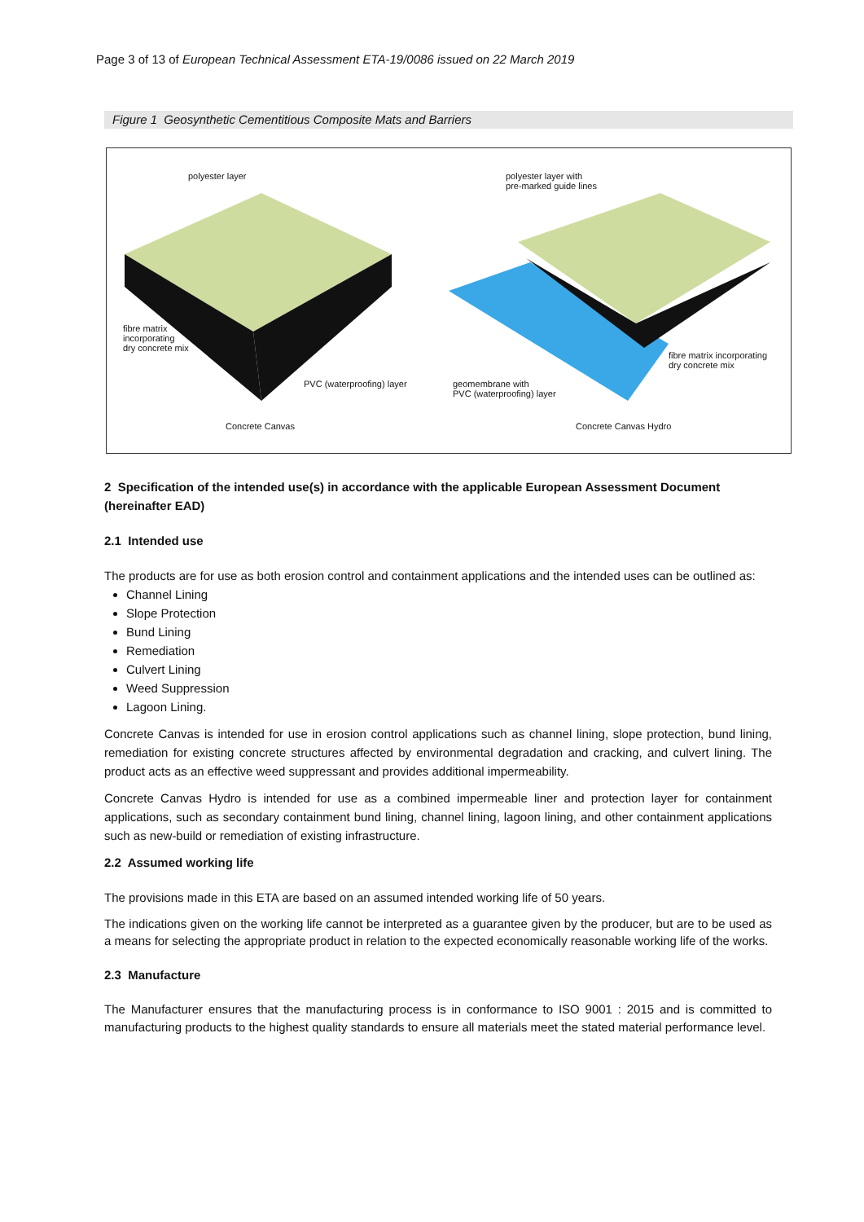Page 3 of 13 of European Technical Assessment ETA-19/0086 issued on 22 March 2019
Figure 1 Geosynthetic Cementitious Composite Mats and Barriers
polyester layer
polyester layer with
pre-marked guide lines
fibre matrix
incorporating
dry concrete mix
fibre matrix incorporating
dry concrete mix
PVC (waterproofing) layer
geomembrane with
PVC (waterproofing) layer
Concrete Canvas Concrete Canvas Hydro
2 Specification of the intended use(s) in accordance with the applicable European Assessment Document (hereinafter EAD)
2.1 Intended use
The products are for use as both erosion control and containment applications and the intended uses can be outlined as:
Channel Lining
Slope Protection
Bund Lining
Remediation
Culvert Lining
Weed Suppression
Lagoon Lining.
Concrete Canvas is intended for use in erosion control applications such as channel lining, slope protection, bund lining, remediation for existing concrete structures affected by environmental degradation and cracking, and culvert lining. The product acts as an effective weed suppressant and provides additional impermeability.
Concrete Canvas Hydro is intended for use as a combined impermeable liner and protection layer for containment applications, such as secondary containment bund lining, channel lining, lagoon lining, and other containment applications such as new-build or remediation of existing infrastructure.
2.2 Assumed working life
The provisions made in this ETA are based on an assumed intended working life of 50 years.
The indications given on the working life cannot be interpreted as a guarantee given by the producer, but are to be used as a means for selecting the appropriate product in relation to the expected economically reasonable working life of the works.
2.3 Manufacture
The Manufacturer ensures that the manufacturing process is in conformance to ISO 9001 : 2015 and is committed to manufacturing products to the highest quality standards to ensure all materials meet the stated material performance level.